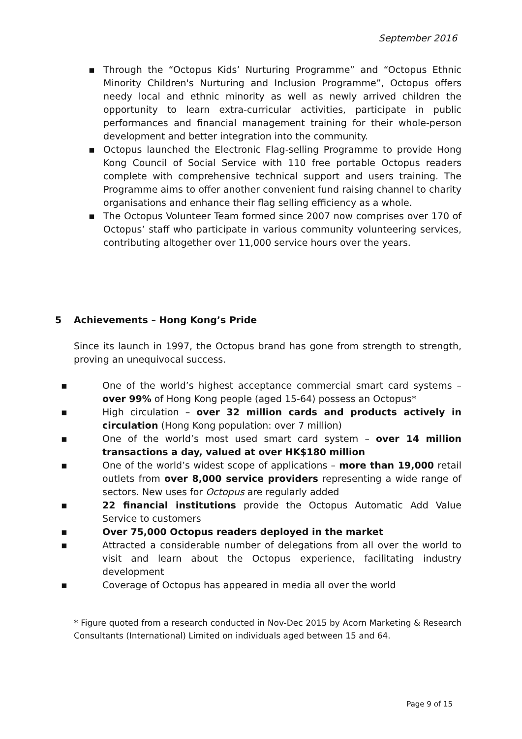September 2016
▪ Through the “Octopus Kids’ Nurturing Programme” and “Octopus Ethnic Minority Children's Nurturing and Inclusion Programme”, Octopus offers needy local and ethnic minority as well as newly arrived children the opportunity to learn extra-curricular activities, participate in public performances and financial management training for their whole-person development and better integration into the community.
▪ Octopus launched the Electronic Flag-selling Programme to provide Hong Kong Council of Social Service with 110 free portable Octopus readers complete with comprehensive technical support and users training. The Programme aims to offer another convenient fund raising channel to charity organisations and enhance their flag selling efficiency as a whole.
▪ The Octopus Volunteer Team formed since 2007 now comprises over 170 of Octopus’ staff who participate in various community volunteering services, contributing altogether over 11,000 service hours over the years.
5 Achievements – Hong Kong’s Pride
Since its launch in 1997, the Octopus brand has gone from strength to strength, proving an unequivocal success.
▪ One of the world’s highest acceptance commercial smart card systems – over 99% of Hong Kong people (aged 15-64) possess an Octopus*
▪ High circulation – over 32 million cards and products actively in circulation (Hong Kong population: over 7 million)
▪ One of the world’s most used smart card system – over 14 million transactions a day, valued at over HK$180 million
▪ One of the world’s widest scope of applications – more than 19,000 retail outlets from over 8,000 service providers representing a wide range of sectors. New uses for Octopus are regularly added
▪ 22 financial institutions provide the Octopus Automatic Add Value Service to customers
▪ Over 75,000 Octopus readers deployed in the market
▪ Attracted a considerable number of delegations from all over the world to visit and learn about the Octopus experience, facilitating industry development
▪ Coverage of Octopus has appeared in media all over the world
* Figure quoted from a research conducted in Nov-Dec 2015 by Acorn Marketing & Research Consultants (International) Limited on individuals aged between 15 and 64.
Page 9 of 15